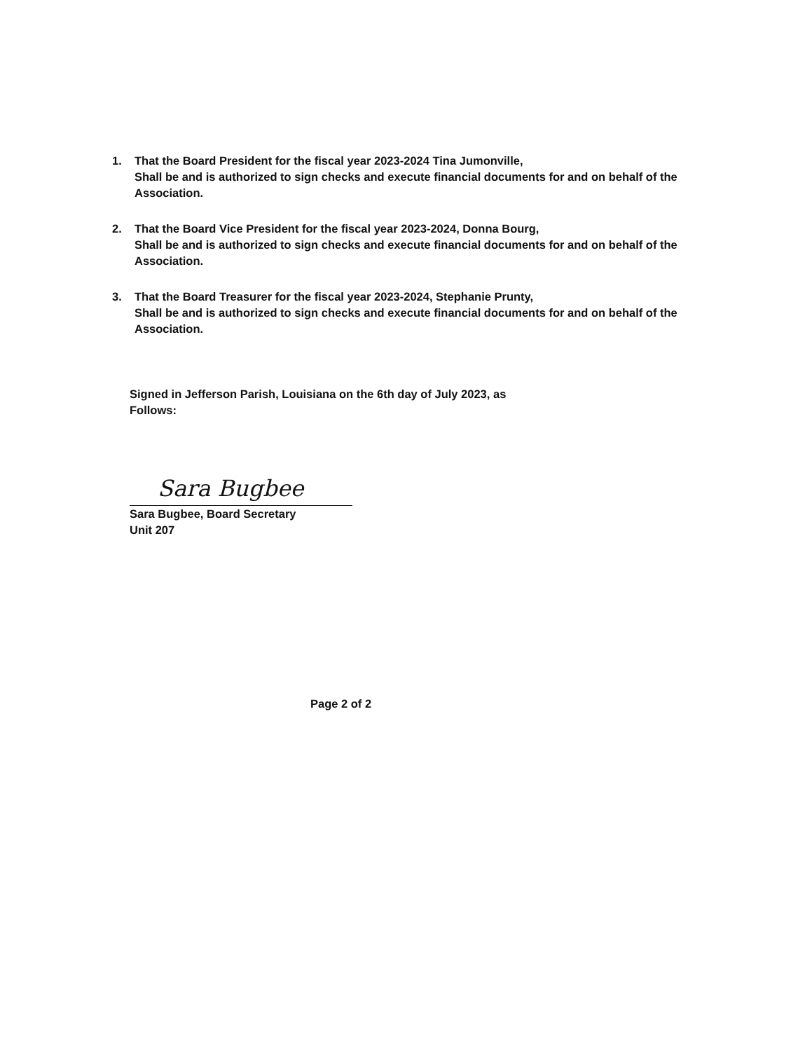1. That the Board President for the fiscal year 2023-2024 Tina Jumonville,
Shall be and is authorized to sign checks and execute financial documents for and on behalf of the Association.
2. That the Board Vice President for the fiscal year 2023-2024, Donna Bourg,
Shall be and is authorized to sign checks and execute financial documents for and on behalf of the Association.
3. That the Board Treasurer for the fiscal year 2023-2024, Stephanie Prunty,
Shall be and is authorized to sign checks and execute financial documents for and on behalf of the Association.
Signed in Jefferson Parish, Louisiana on the 6th day of July 2023, as
Follows:
Sara Bugbee
Sara Bugbee, Board Secretary
Unit 207
Page 2 of 2